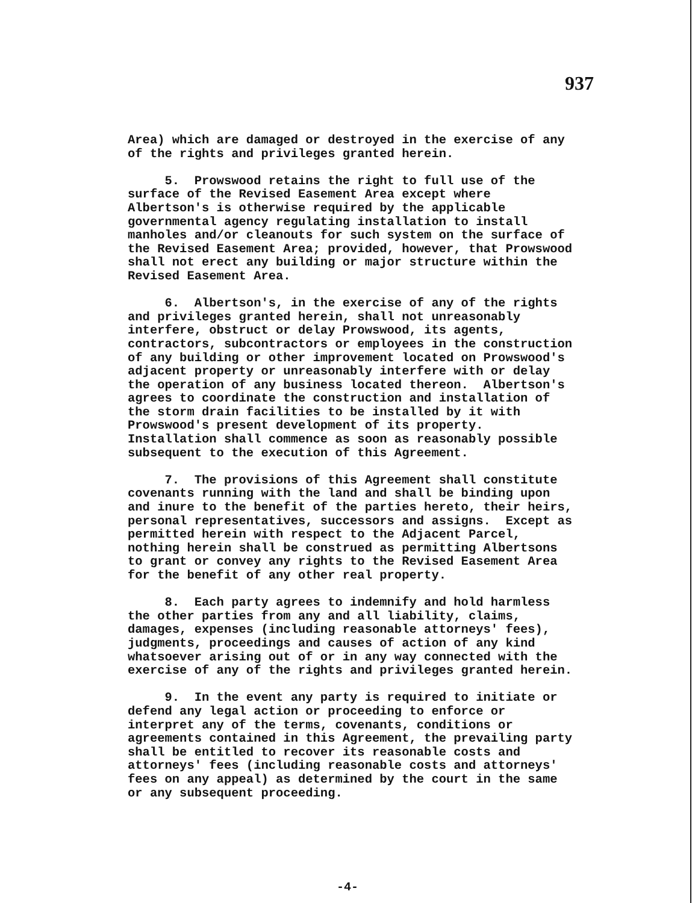937
Area) which are damaged or destroyed in the exercise of any of the rights and privileges granted herein.
5. Prowswood retains the right to full use of the surface of the Revised Easement Area except where Albertson's is otherwise required by the applicable governmental agency regulating installation to install manholes and/or cleanouts for such system on the surface of the Revised Easement Area; provided, however, that Prowswood shall not erect any building or major structure within the Revised Easement Area.
6. Albertson's, in the exercise of any of the rights and privileges granted herein, shall not unreasonably interfere, obstruct or delay Prowswood, its agents, contractors, subcontractors or employees in the construction of any building or other improvement located on Prowswood's adjacent property or unreasonably interfere with or delay the operation of any business located thereon. Albertson's agrees to coordinate the construction and installation of the storm drain facilities to be installed by it with Prowswood's present development of its property. Installation shall commence as soon as reasonably possible subsequent to the execution of this Agreement.
7. The provisions of this Agreement shall constitute covenants running with the land and shall be binding upon and inure to the benefit of the parties hereto, their heirs, personal representatives, successors and assigns. Except as permitted herein with respect to the Adjacent Parcel, nothing herein shall be construed as permitting Albertsons to grant or convey any rights to the Revised Easement Area for the benefit of any other real property.
8. Each party agrees to indemnify and hold harmless the other parties from any and all liability, claims, damages, expenses (including reasonable attorneys' fees), judgments, proceedings and causes of action of any kind whatsoever arising out of or in any way connected with the exercise of any of the rights and privileges granted herein.
9. In the event any party is required to initiate or defend any legal action or proceeding to enforce or interpret any of the terms, covenants, conditions or agreements contained in this Agreement, the prevailing party shall be entitled to recover its reasonable costs and attorneys' fees (including reasonable costs and attorneys' fees on any appeal) as determined by the court in the same or any subsequent proceeding.
-4-